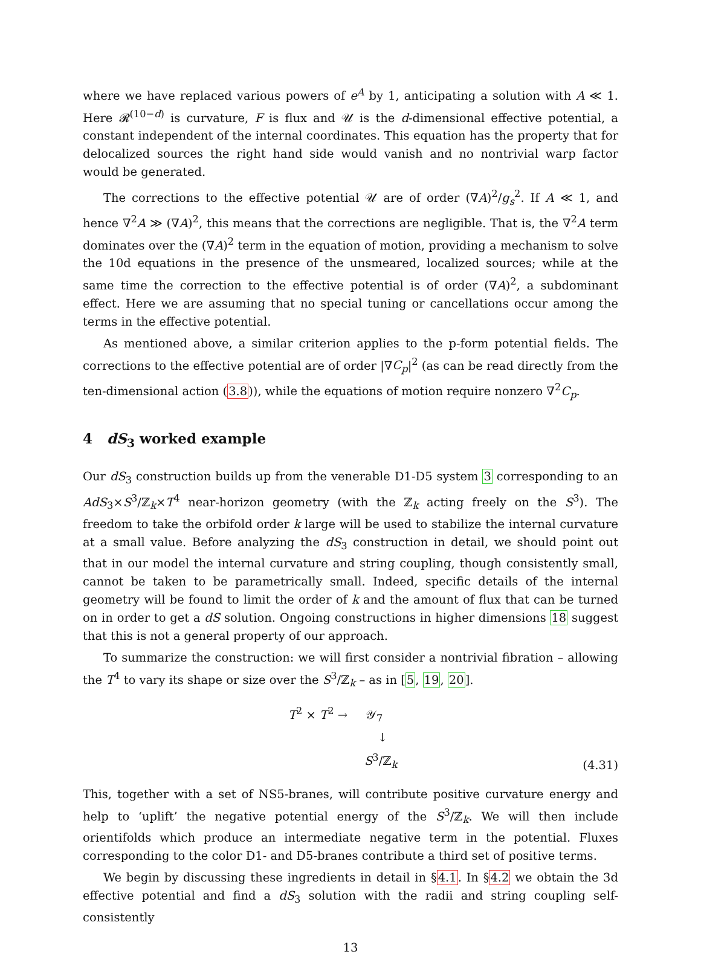where we have replaced various powers of e<sup>A</sup> by 1, anticipating a solution with A ≪ 1. Here 𝓡<sup>(10−d)</sup> is curvature, F is flux and 𝒰 is the d-dimensional effective potential, a constant independent of the internal coordinates. This equation has the property that for delocalized sources the right hand side would vanish and no nontrivial warp factor would be generated.
The corrections to the effective potential 𝒰 are of order (∇A)<sup>2</sup>/g<sub>s</sub><sup>2</sup>. If A ≪ 1, and hence ∇<sup>2</sup>A ≫ (∇A)<sup>2</sup>, this means that the corrections are negligible. That is, the ∇<sup>2</sup>A term dominates over the (∇A)<sup>2</sup> term in the equation of motion, providing a mechanism to solve the 10d equations in the presence of the unsmeared, localized sources; while at the same time the correction to the effective potential is of order (∇A)<sup>2</sup>, a subdominant effect. Here we are assuming that no special tuning or cancellations occur among the terms in the effective potential.
As mentioned above, a similar criterion applies to the p-form potential fields. The corrections to the effective potential are of order |∇C<sub>p</sub>|<sup>2</sup> (as can be read directly from the ten-dimensional action (3.8)), while the equations of motion require nonzero ∇<sup>2</sup>C<sub>p</sub>.
4 dS<sub>3</sub> worked example
Our dS<sub>3</sub> construction builds up from the venerable D1-D5 system 3 corresponding to an AdS<sub>3</sub>×S<sup>3</sup>/ℤ<sub>k</sub>×T<sup>4</sup> near-horizon geometry (with the ℤ<sub>k</sub> acting freely on the S<sup>3</sup>). The freedom to take the orbifold order k large will be used to stabilize the internal curvature at a small value. Before analyzing the dS<sub>3</sub> construction in detail, we should point out that in our model the internal curvature and string coupling, though consistently small, cannot be taken to be parametrically small. Indeed, specific details of the internal geometry will be found to limit the order of k and the amount of flux that can be turned on in order to get a dS solution. Ongoing constructions in higher dimensions 18 suggest that this is not a general property of our approach.
To summarize the construction: we will first consider a nontrivial fibration – allowing the T<sup>4</sup> to vary its shape or size over the S<sup>3</sup>/ℤ<sub>k</sub> – as in [5, 19, 20].
T<sup>2</sup> × T<sup>2</sup> → 𝒴<sub>7</sub>
↓
S<sup>3</sup>/ℤ<sub>k</sub>
(4.31)
This, together with a set of NS5-branes, will contribute positive curvature energy and help to ‘uplift’ the negative potential energy of the S<sup>3</sup>/ℤ<sub>k</sub>. We will then include orientifolds which produce an intermediate negative term in the potential. Fluxes corresponding to the color D1- and D5-branes contribute a third set of positive terms.
We begin by discussing these ingredients in detail in §4.1. In §4.2 we obtain the 3d effective potential and find a dS<sub>3</sub> solution with the radii and string coupling self-consistently
13